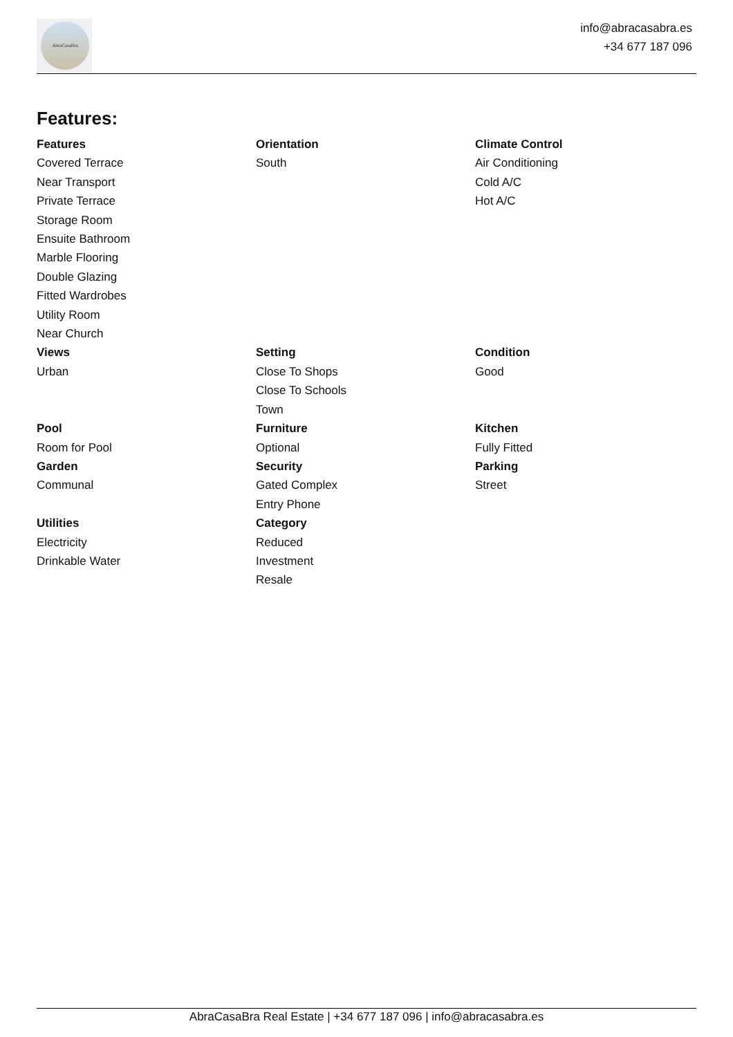AbraCasaBra
info@abracasabra.es
+34 677 187 096
Features:
Features
Covered Terrace
Near Transport
Private Terrace
Storage Room
Ensuite Bathroom
Marble Flooring
Double Glazing
Fitted Wardrobes
Utility Room
Near Church
Orientation
South
Climate Control
Air Conditioning
Cold A/C
Hot A/C
Views
Urban
Setting
Close To Shops
Close To Schools
Town
Condition
Good
Pool
Room for Pool
Furniture
Optional
Kitchen
Fully Fitted
Garden
Communal
Security
Gated Complex
Entry Phone
Parking
Street
Utilities
Electricity
Drinkable Water
Category
Reduced
Investment
Resale
AbraCasaBra Real Estate | +34 677 187 096 | info@abracasabra.es